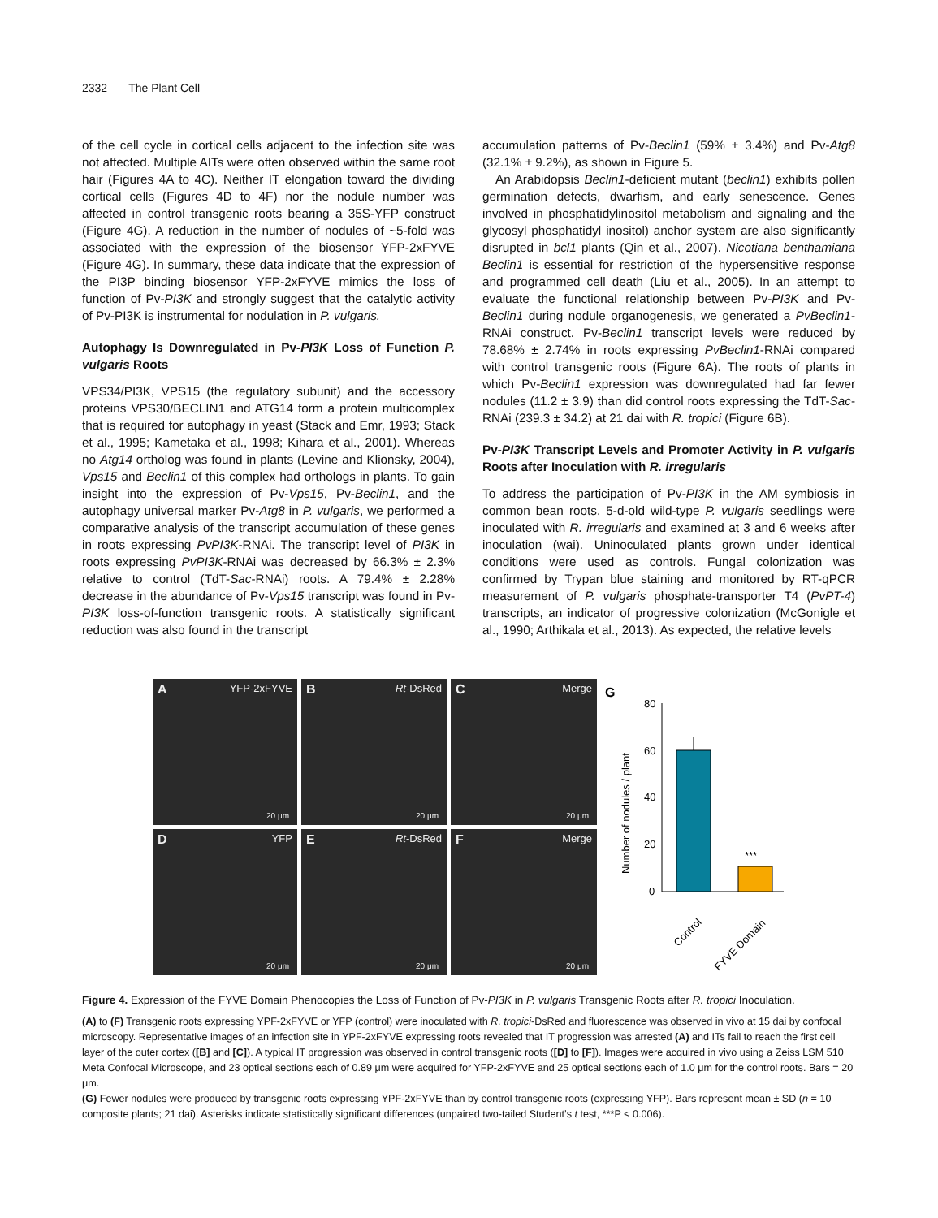2332 The Plant Cell
of the cell cycle in cortical cells adjacent to the infection site was not affected. Multiple AITs were often observed within the same root hair (Figures 4A to 4C). Neither IT elongation toward the dividing cortical cells (Figures 4D to 4F) nor the nodule number was affected in control transgenic roots bearing a 35S-YFP construct (Figure 4G). A reduction in the number of nodules of ~5-fold was associated with the expression of the biosensor YFP-2xFYVE (Figure 4G). In summary, these data indicate that the expression of the PI3P binding biosensor YFP-2xFYVE mimics the loss of function of Pv-PI3K and strongly suggest that the catalytic activity of Pv-PI3K is instrumental for nodulation in P. vulgaris.
Autophagy Is Downregulated in Pv-PI3K Loss of Function P. vulgaris Roots
VPS34/PI3K, VPS15 (the regulatory subunit) and the accessory proteins VPS30/BECLIN1 and ATG14 form a protein multicomplex that is required for autophagy in yeast (Stack and Emr, 1993; Stack et al., 1995; Kametaka et al., 1998; Kihara et al., 2001). Whereas no Atg14 ortholog was found in plants (Levine and Klionsky, 2004), Vps15 and Beclin1 of this complex had orthologs in plants. To gain insight into the expression of Pv-Vps15, Pv-Beclin1, and the autophagy universal marker Pv-Atg8 in P. vulgaris, we performed a comparative analysis of the transcript accumulation of these genes in roots expressing PvPI3K-RNAi. The transcript level of PI3K in roots expressing PvPI3K-RNAi was decreased by 66.3% ± 2.3% relative to control (TdT-Sac-RNAi) roots. A 79.4% ± 2.28% decrease in the abundance of Pv-Vps15 transcript was found in Pv-PI3K loss-of-function transgenic roots. A statistically significant reduction was also found in the transcript
accumulation patterns of Pv-Beclin1 (59% ± 3.4%) and Pv-Atg8 (32.1% ± 9.2%), as shown in Figure 5.
An Arabidopsis Beclin1-deficient mutant (beclin1) exhibits pollen germination defects, dwarfism, and early senescence. Genes involved in phosphatidylinositol metabolism and signaling and the glycosyl phosphatidyl inositol) anchor system are also significantly disrupted in bcl1 plants (Qin et al., 2007). Nicotiana benthamiana Beclin1 is essential for restriction of the hypersensitive response and programmed cell death (Liu et al., 2005). In an attempt to evaluate the functional relationship between Pv-PI3K and Pv-Beclin1 during nodule organogenesis, we generated a PvBeclin1-RNAi construct. Pv-Beclin1 transcript levels were reduced by 78.68% ± 2.74% in roots expressing PvBeclin1-RNAi compared with control transgenic roots (Figure 6A). The roots of plants in which Pv-Beclin1 expression was downregulated had far fewer nodules (11.2 ± 3.9) than did control roots expressing the TdT-Sac-RNAi (239.3 ± 34.2) at 21 dai with R. tropici (Figure 6B).
Pv-PI3K Transcript Levels and Promoter Activity in P. vulgaris Roots after Inoculation with R. irregularis
To address the participation of Pv-PI3K in the AM symbiosis in common bean roots, 5-d-old wild-type P. vulgaris seedlings were inoculated with R. irregularis and examined at 3 and 6 weeks after inoculation (wai). Uninoculated plants grown under identical conditions were used as controls. Fungal colonization was confirmed by Trypan blue staining and monitored by RT-qPCR measurement of P. vulgaris phosphate-transporter T4 (PvPT-4) transcripts, an indicator of progressive colonization (McGonigle et al., 1990; Arthikala et al., 2013). As expected, the relative levels
A YFP-2xFYVE
20 μm
B Rt-DsRed
20 μm
C Merge
20 μm
D YFP
20 μm
E Rt-DsRed
20 μm
F Merge
20 μm
G
Number of nodules / plant
80
60
40
20
0
***
Control
FYVE Domain
Figure 4. Expression of the FYVE Domain Phenocopies the Loss of Function of Pv-PI3K in P. vulgaris Transgenic Roots after R. tropici Inoculation.
(A) to (F) Transgenic roots expressing YPF-2xFYVE or YFP (control) were inoculated with R. tropici-DsRed and fluorescence was observed in vivo at 15 dai by confocal microscopy. Representative images of an infection site in YPF-2xFYVE expressing roots revealed that IT progression was arrested (A) and ITs fail to reach the first cell layer of the outer cortex ([B] and [C]). A typical IT progression was observed in control transgenic roots ([D] to [F]). Images were acquired in vivo using a Zeiss LSM 510 Meta Confocal Microscope, and 23 optical sections each of 0.89 μm were acquired for YFP-2xFYVE and 25 optical sections each of 1.0 μm for the control roots. Bars = 20 μm.
(G) Fewer nodules were produced by transgenic roots expressing YPF-2xFYVE than by control transgenic roots (expressing YFP). Bars represent mean ± SD (n = 10 composite plants; 21 dai). Asterisks indicate statistically significant differences (unpaired two-tailed Student’s t test, ***P < 0.006).